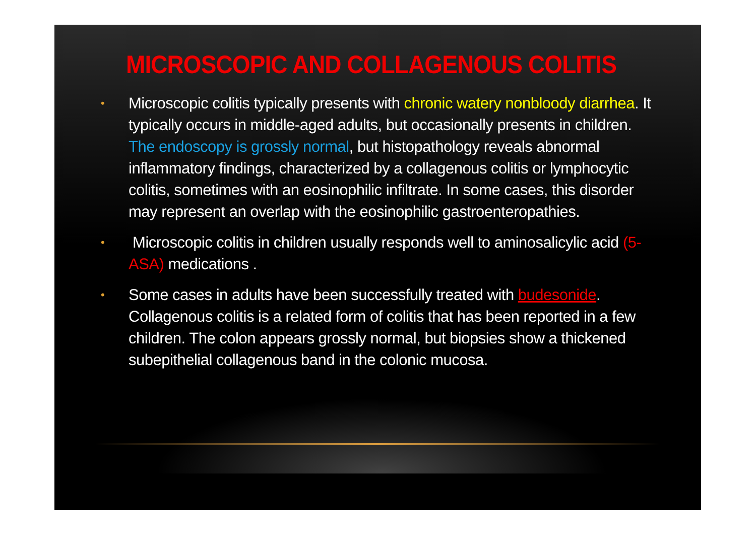MICROSCOPIC AND COLLAGENOUS COLITIS
• Microscopic colitis typically presents with chronic watery nonbloody diarrhea. It typically occurs in middle-aged adults, but occasionally presents in children. The endoscopy is grossly normal, but histopathology reveals abnormal inflammatory findings, characterized by a collagenous colitis or lymphocytic colitis, sometimes with an eosinophilic infiltrate. In some cases, this disorder may represent an overlap with the eosinophilic gastroenteropathies.
• Microscopic colitis in children usually responds well to aminosalicylic acid (5-ASA) medications .
• Some cases in adults have been successfully treated with budesonide. Collagenous colitis is a related form of colitis that has been reported in a few children. The colon appears grossly normal, but biopsies show a thickened subepithelial collagenous band in the colonic mucosa.